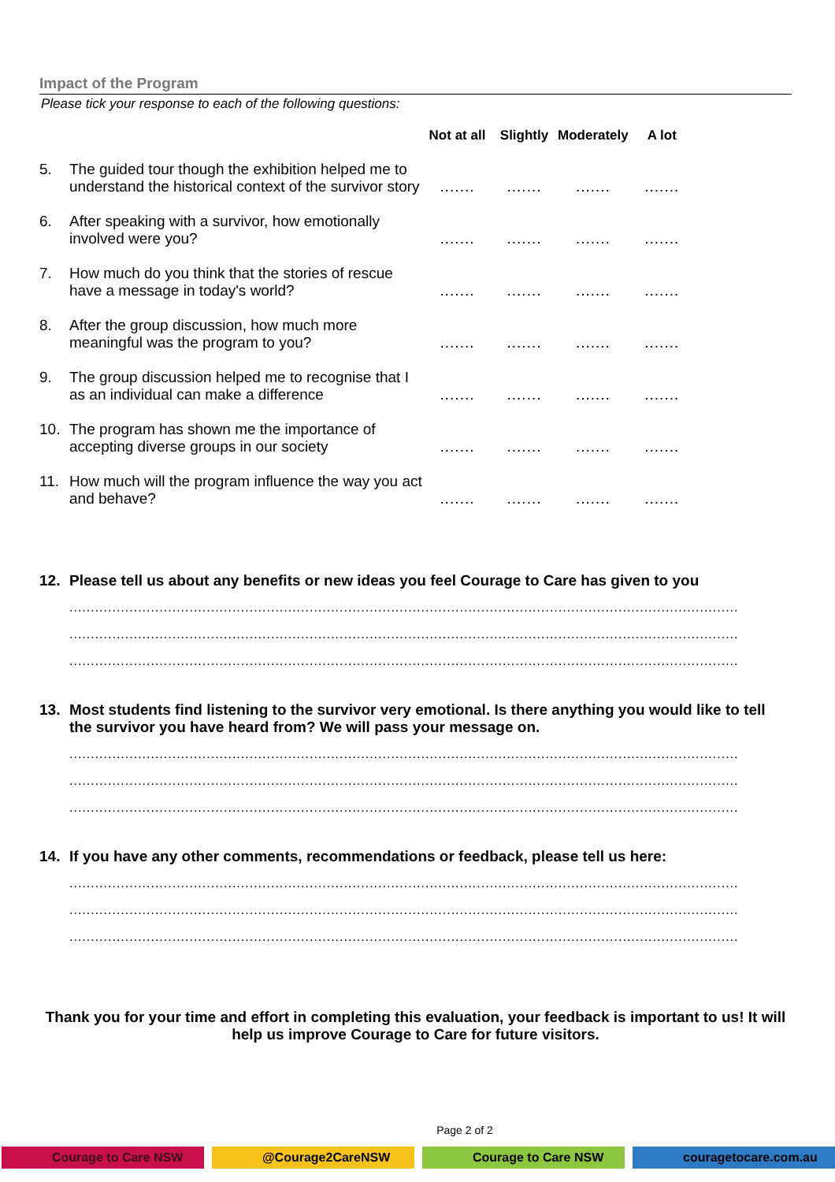Impact of the Program
Please tick your response to each of the following questions:
| | | Not at all | Slightly | Moderately | A lot |
| --- | --- | --- | --- | --- | --- |
| 5. | The guided tour though the exhibition helped me to understand the historical context of the survivor story | ....... | ....... | ....... | ....... |
| 6. | After speaking with a survivor, how emotionally involved were you? | ....... | ....... | ....... | ....... |
| 7. | How much do you think that the stories of rescue have a message in today's world? | ....... | ....... | ....... | ....... |
| 8. | After the group discussion, how much more meaningful was the program to you? | ....... | ....... | ....... | ....... |
| 9. | The group discussion helped me to recognise that I as an individual can make a difference | ....... | ....... | ....... | ....... |
| 10. | The program has shown me the importance of accepting diverse groups in our society | ....... | ....... | ....... | ....... |
| 11. | How much will the program influence the way you act and behave? | ....... | ....... | ....... | ....... |
12. Please tell us about any benefits or new ideas you feel Courage to Care has given to you
............................................................................................................................................................
............................................................................................................................................................
............................................................................................................................................................
13. Most students find listening to the survivor very emotional. Is there anything you would like to tell the survivor you have heard from? We will pass your message on.
............................................................................................................................................................
............................................................................................................................................................
............................................................................................................................................................
14. If you have any other comments, recommendations or feedback, please tell us here:
............................................................................................................................................................
............................................................................................................................................................
............................................................................................................................................................
Thank you for your time and effort in completing this evaluation, your feedback is important to us! It will help us improve Courage to Care for future visitors.
Page 2 of 2
Courage to Care NSW @Courage2CareNSW Courage to Care NSW couragetocare.com.au